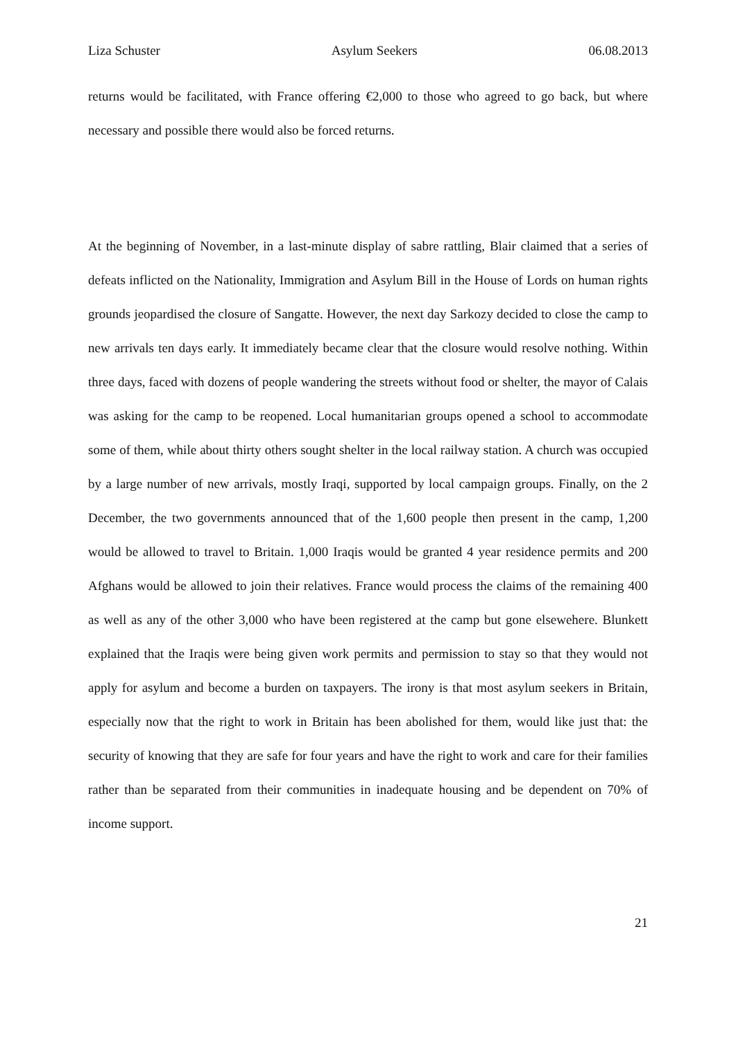Liza Schuster Asylum Seekers 06.08.2013
returns would be facilitated, with France offering €2,000 to those who agreed to go back, but where necessary and possible there would also be forced returns.
At the beginning of November, in a last-minute display of sabre rattling, Blair claimed that a series of defeats inflicted on the Nationality, Immigration and Asylum Bill in the House of Lords on human rights grounds jeopardised the closure of Sangatte. However, the next day Sarkozy decided to close the camp to new arrivals ten days early. It immediately became clear that the closure would resolve nothing. Within three days, faced with dozens of people wandering the streets without food or shelter, the mayor of Calais was asking for the camp to be reopened. Local humanitarian groups opened a school to accommodate some of them, while about thirty others sought shelter in the local railway station. A church was occupied by a large number of new arrivals, mostly Iraqi, supported by local campaign groups. Finally, on the 2 December, the two governments announced that of the 1,600 people then present in the camp, 1,200 would be allowed to travel to Britain. 1,000 Iraqis would be granted 4 year residence permits and 200 Afghans would be allowed to join their relatives. France would process the claims of the remaining 400 as well as any of the other 3,000 who have been registered at the camp but gone elsewehere. Blunkett explained that the Iraqis were being given work permits and permission to stay so that they would not apply for asylum and become a burden on taxpayers. The irony is that most asylum seekers in Britain, especially now that the right to work in Britain has been abolished for them, would like just that: the security of knowing that they are safe for four years and have the right to work and care for their families rather than be separated from their communities in inadequate housing and be dependent on 70% of income support.
21